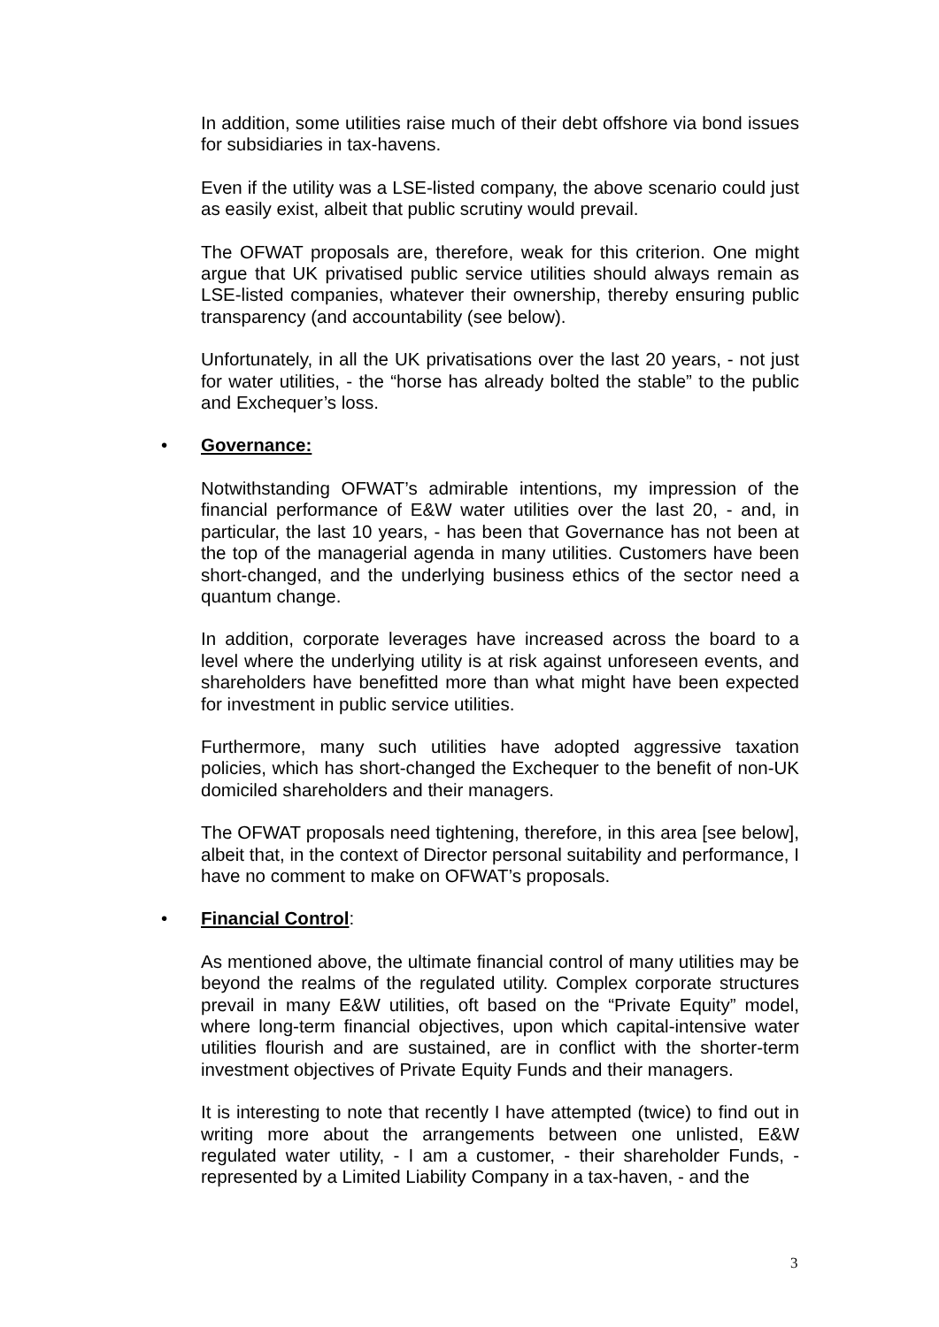In addition, some utilities raise much of their debt offshore via bond issues for subsidiaries in tax-havens.
Even if the utility was a LSE-listed company, the above scenario could just as easily exist, albeit that public scrutiny would prevail.
The OFWAT proposals are, therefore, weak for this criterion. One might argue that UK privatised public service utilities should always remain as LSE-listed companies, whatever their ownership, thereby ensuring public transparency (and accountability (see below).
Unfortunately, in all the UK privatisations over the last 20 years, - not just for water utilities, - the “horse has already bolted the stable” to the public and Exchequer’s loss.
• Governance:
Notwithstanding OFWAT’s admirable intentions, my impression of the financial performance of E&W water utilities over the last 20, - and, in particular, the last 10 years, - has been that Governance has not been at the top of the managerial agenda in many utilities. Customers have been short-changed, and the underlying business ethics of the sector need a quantum change.
In addition, corporate leverages have increased across the board to a level where the underlying utility is at risk against unforeseen events, and shareholders have benefitted more than what might have been expected for investment in public service utilities.
Furthermore, many such utilities have adopted aggressive taxation policies, which has short-changed the Exchequer to the benefit of non-UK domiciled shareholders and their managers.
The OFWAT proposals need tightening, therefore, in this area [see below], albeit that, in the context of Director personal suitability and performance, I have no comment to make on OFWAT’s proposals.
• Financial Control:
As mentioned above, the ultimate financial control of many utilities may be beyond the realms of the regulated utility. Complex corporate structures prevail in many E&W utilities, oft based on the “Private Equity” model, where long-term financial objectives, upon which capital-intensive water utilities flourish and are sustained, are in conflict with the shorter-term investment objectives of Private Equity Funds and their managers.
It is interesting to note that recently I have attempted (twice) to find out in writing more about the arrangements between one unlisted, E&W regulated water utility, - I am a customer, - their shareholder Funds, - represented by a Limited Liability Company in a tax-haven, - and the
3